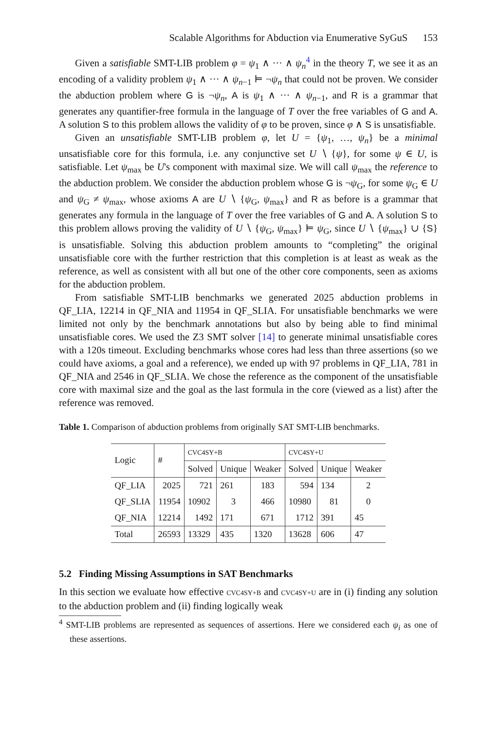Scalable Algorithms for Abduction via Enumerative SyGuS 153
Given a satisfiable SMT-LIB problem φ = ψ<sub>1</sub> ∧ ··· ∧ ψ<sub>n</sub><sup>4</sup> in the theory T, we see it as an encoding of a validity problem ψ<sub>1</sub> ∧ ··· ∧ ψ<sub>n−1</sub> ⊨ ¬ψ<sub>n</sub> that could not be proven. We consider the abduction problem where G is ¬ψ<sub>n</sub>, A is ψ<sub>1</sub> ∧ ··· ∧ ψ<sub>n−1</sub>, and R is a grammar that generates any quantifier-free formula in the language of T over the free variables of G and A. A solution S to this problem allows the validity of φ to be proven, since φ ∧ S is unsatisfiable.
Given an unsatisfiable SMT-LIB problem φ, let U = {ψ<sub>1</sub>, …, ψ<sub>n</sub>} be a minimal unsatisfiable core for this formula, i.e. any conjunctive set U ∖ {ψ}, for some ψ ∈ U, is satisfiable. Let ψ<sub>max</sub> be U's component with maximal size. We will call ψ<sub>max</sub> the reference to the abduction problem. We consider the abduction problem whose G is ¬ψ<sub>G</sub>, for some ψ<sub>G</sub> ∈ U and ψ<sub>G</sub> ≠ ψ<sub>max</sub>, whose axioms A are U ∖ {ψ<sub>G</sub>, ψ<sub>max</sub>} and R as before is a grammar that generates any formula in the language of T over the free variables of G and A. A solution S to this problem allows proving the validity of U ∖ {ψ<sub>G</sub>, ψ<sub>max</sub>} ⊨ ψ<sub>G</sub>, since U ∖ {ψ<sub>max</sub>} ∪ {S} is unsatisfiable. Solving this abduction problem amounts to “completing” the original unsatisfiable core with the further restriction that this completion is at least as weak as the reference, as well as consistent with all but one of the other core components, seen as axioms for the abduction problem.
From satisfiable SMT-LIB benchmarks we generated 2025 abduction problems in QF_LIA, 12214 in QF_NIA and 11954 in QF_SLIA. For unsatisfiable benchmarks we were limited not only by the benchmark annotations but also by being able to find minimal unsatisfiable cores. We used the Z3 SMT solver [14] to generate minimal unsatisfiable cores with a 120s timeout. Excluding benchmarks whose cores had less than three assertions (so we could have axioms, a goal and a reference), we ended up with 97 problems in QF_LIA, 781 in QF_NIA and 2546 in QF_SLIA. We chose the reference as the component of the unsatisfiable core with maximal size and the goal as the last formula in the core (viewed as a list) after the reference was removed.
Table 1. Comparison of abduction problems from originally SAT SMT-LIB benchmarks.
| Logic | # | CVC4SY+B | | | CVC4SY+U | | |
| --- | --- | --- | --- | --- | --- | --- | --- |
| | | Solved | Unique | Weaker | Solved | Unique | Weaker |
| QF_LIA | 2025 | 721 | 261 | 183 | 594 | 134 | 2 |
| QF_SLIA | 11954 | 10902 | 3 | 466 | 10980 | 81 | 0 |
| QF_NIA | 12214 | 1492 | 171 | 671 | 1712 | 391 | 45 |
| Total | 26593 | 13329 | 435 | 1320 | 13628 | 606 | 47 |
5.2 Finding Missing Assumptions in SAT Benchmarks
In this section we evaluate how effective CVC4SY+B and CVC4SY+U are in (i) finding any solution to the abduction problem and (ii) finding logically weak
<sup>4</sup> SMT-LIB problems are represented as sequences of assertions. Here we considered each ψ<sub>i</sub> as one of these assertions.